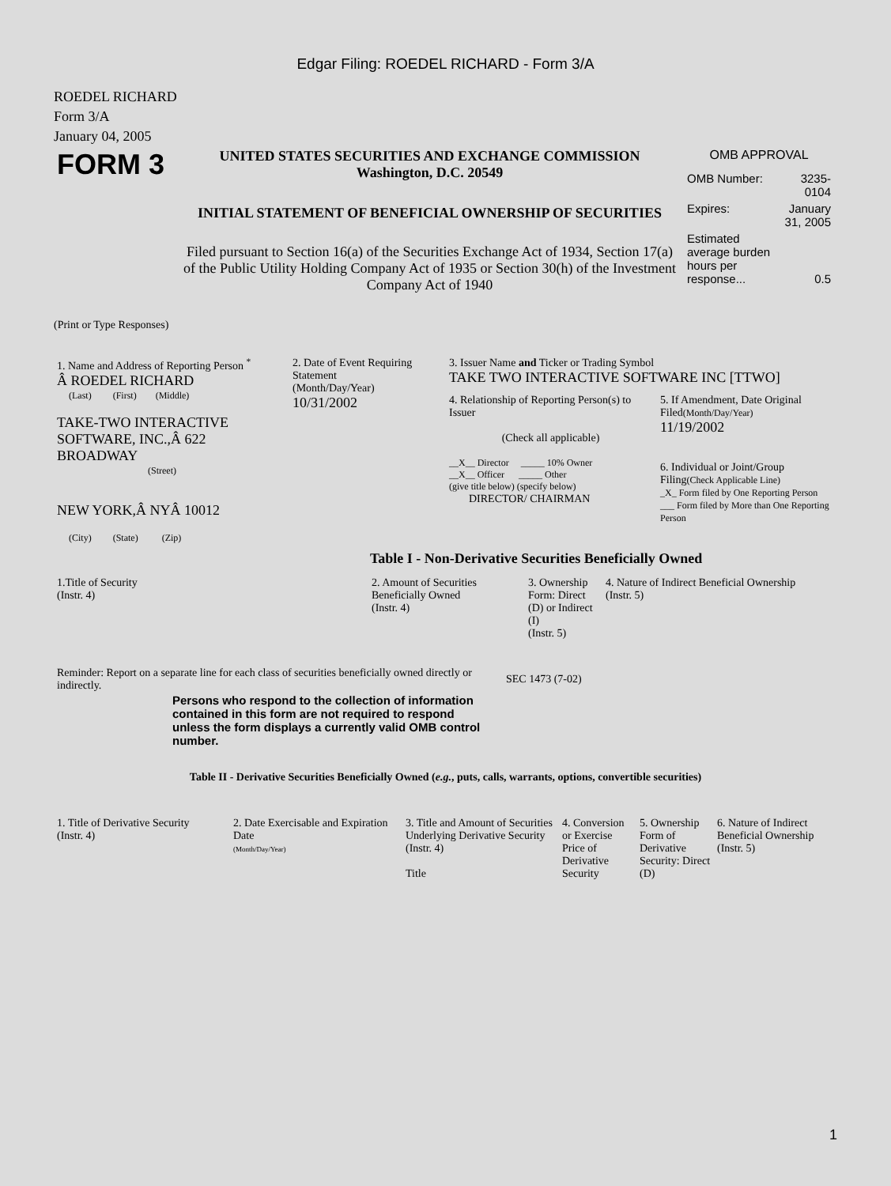Edgar Filing: ROEDEL RICHARD - Form 3/A
ROEDEL RICHARD
Form 3/A
January 04, 2005
| FORM 3 | UNITED STATES SECURITIES AND EXCHANGE COMMISSION Washington, D.C. 20549 INITIAL STATEMENT OF BENEFICIAL OWNERSHIP OF SECURITIES Filed pursuant to Section 16(a) of the Securities Exchange Act of 1934, Section 17(a) of the Public Utility Holding Company Act of 1935 or Section 30(h) of the Investment Company Act of 1940 | OMB APPROVAL / OMB Number: / 3235-0104 / / Expires: / January 31, 2005 / / Estimated average burden hours per response... / 0.5 / |
(Print or Type Responses)
| 1. Name and Address of Reporting Person <sup>*</sup> Â ROEDEL RICHARD (Last) (First) (Middle) TAKE-TWO INTERACTIVE SOFTWARE, INC.,Â 622 BROADWAY (Street) NEW YORK,Â NYÂ 10012 (City) (State) (Zip) | 2. Date of Event Requiring Statement (Month/Day/Year) 10/31/2002 | 3. Issuer Name and Ticker or Trading Symbol TAKE TWO INTERACTIVE SOFTWARE INC [TTWO] / 4. Relationship of Reporting Person(s) to Issuer (Check all applicable) __X__ Director _____ 10% Owner __X__ Officer _____ Other (give title below) (specify below) DIRECTOR/ CHAIRMAN / 5. If Amendment, Date Original Filed (Month/Day/Year) 11/19/2002 6. Individual or Joint/Group Filing (Check Applicable Line) _X_ Form filed by One Reporting Person ___ Form filed by More than One Reporting Person / |
Table I - Non-Derivative Securities Beneficially Owned
| 1.Title of Security (Instr. 4) | 2. Amount of Securities Beneficially Owned (Instr. 4) | 3. Ownership Form: Direct (D) or Indirect (I) (Instr. 5) | 4. Nature of Indirect Beneficial Ownership (Instr. 5) |
| --- | --- | --- | --- |
| Reminder: Report on a separate line for each class of securities beneficially owned directly or indirectly. | SEC 1473 (7-02) |
Persons who respond to the collection of information contained in this form are not required to respond unless the form displays a currently valid OMB control number.
Table II - Derivative Securities Beneficially Owned (e.g., puts, calls, warrants, options, convertible securities)
| 1. Title of Derivative Security (Instr. 4) | 2. Date Exercisable and Expiration Date (Month/Day/Year) | 3. Title and Amount of Securities Underlying Derivative Security (Instr. 4) Title | 4. Conversion or Exercise Price of Derivative Security | 5. Ownership Form of Derivative Security: Direct (D) | 6. Nature of Indirect Beneficial Ownership (Instr. 5) |
| --- | --- | --- | --- | --- | --- |
1